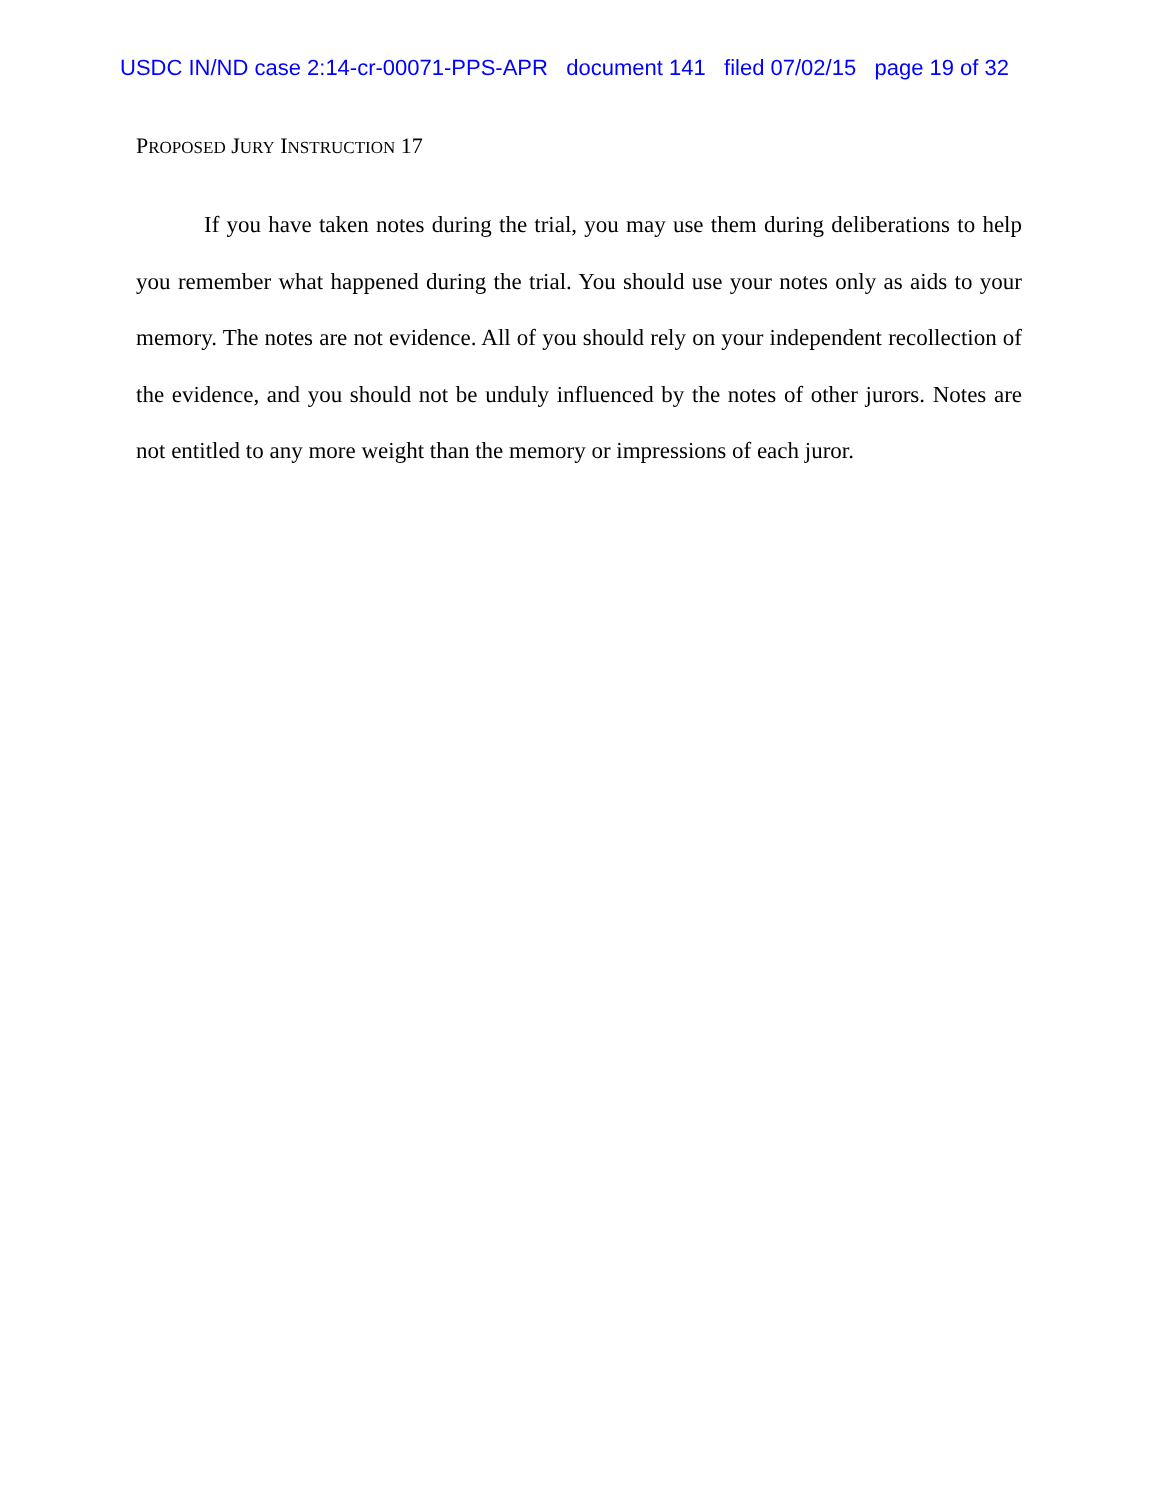USDC IN/ND case 2:14-cr-00071-PPS-APR document 141 filed 07/02/15 page 19 of 32
PROPOSED JURY INSTRUCTION 17
If you have taken notes during the trial, you may use them during deliberations to help you remember what happened during the trial. You should use your notes only as aids to your memory. The notes are not evidence. All of you should rely on your independent recollection of the evidence, and you should not be unduly influenced by the notes of other jurors. Notes are not entitled to any more weight than the memory or impressions of each juror.